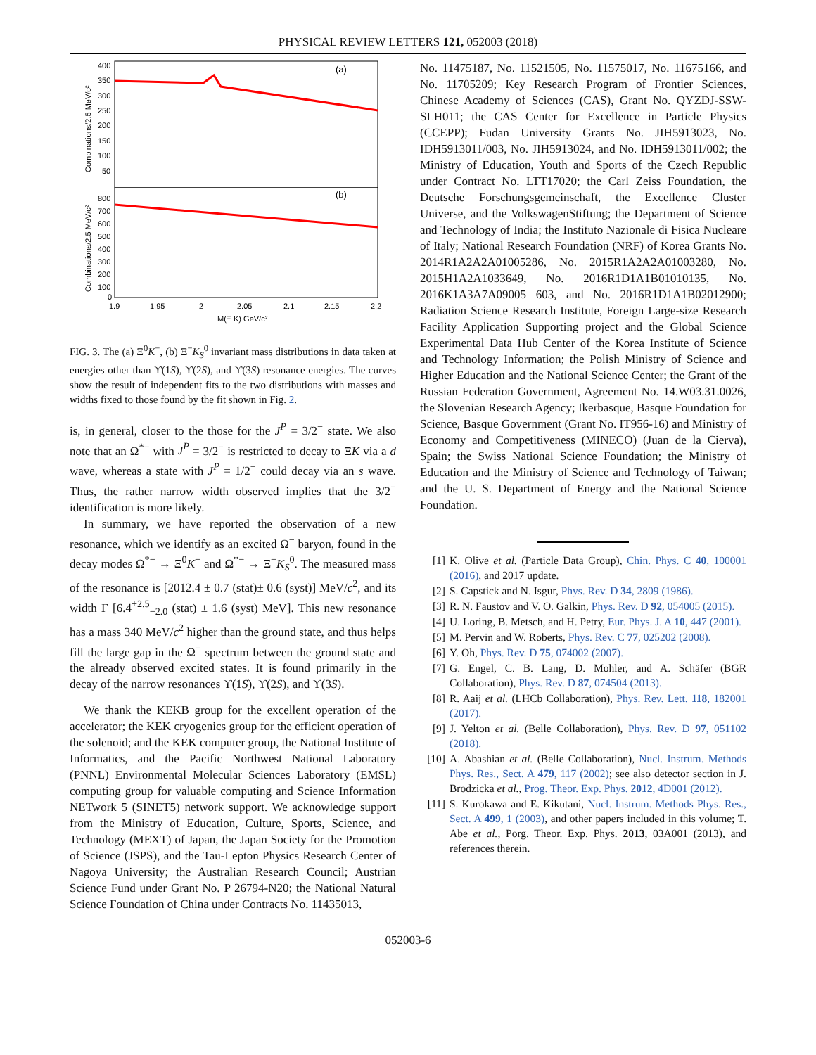PHYSICAL REVIEW LETTERS 121, 052003 (2018)
(a)
(b)
400
350
300
250
200
150
100
50
800
700
600
500
400
300
200
100
0
1.9
1.95
2
2.05
2.1
2.15
2.2
M(Ξ K) GeV/c²
Combinations/2.5 MeV/c²
Combinations/2.5 MeV/c²
FIG. 3. The (a) Ξ<sup>0</sup>K<sup>−</sup>, (b) Ξ<sup>−</sup>K<sub>S</sub><sup>0</sup> invariant mass distributions in data taken at energies other than ϒ(1S), ϒ(2S), and ϒ(3S) resonance energies. The curves show the result of independent fits to the two distributions with masses and widths fixed to those found by the fit shown in Fig. 2.
is, in general, closer to the those for the J<sup>P</sup> = 3/2<sup>−</sup> state. We also note that an Ω<sup>*−</sup> with J<sup>P</sup> = 3/2<sup>−</sup> is restricted to decay to ΞK via a d wave, whereas a state with J<sup>P</sup> = 1/2<sup>−</sup> could decay via an s wave. Thus, the rather narrow width observed implies that the 3/2<sup>−</sup> identification is more likely.
In summary, we have reported the observation of a new resonance, which we identify as an excited Ω<sup>−</sup> baryon, found in the decay modes Ω<sup>*−</sup> → Ξ<sup>0</sup>K<sup>−</sup> and Ω<sup>*−</sup> → Ξ<sup>−</sup>K<sub>S</sub><sup>0</sup>. The measured mass of the resonance is [2012.4 ± 0.7 (stat)± 0.6 (syst)] MeV/c<sup>2</sup>, and its width Γ [6.4<sup>+2.5</sup><sub>−2.0</sub> (stat) ± 1.6 (syst) MeV]. This new resonance has a mass 340 MeV/c<sup>2</sup> higher than the ground state, and thus helps fill the large gap in the Ω<sup>−</sup> spectrum between the ground state and the already observed excited states. It is found primarily in the decay of the narrow resonances ϒ(1S), ϒ(2S), and ϒ(3S).
We thank the KEKB group for the excellent operation of the accelerator; the KEK cryogenics group for the efficient operation of the solenoid; and the KEK computer group, the National Institute of Informatics, and the Pacific Northwest National Laboratory (PNNL) Environmental Molecular Sciences Laboratory (EMSL) computing group for valuable computing and Science Information NETwork 5 (SINET5) network support. We acknowledge support from the Ministry of Education, Culture, Sports, Science, and Technology (MEXT) of Japan, the Japan Society for the Promotion of Science (JSPS), and the Tau-Lepton Physics Research Center of Nagoya University; the Australian Research Council; Austrian Science Fund under Grant No. P 26794-N20; the National Natural Science Foundation of China under Contracts No. 11435013,
No. 11475187, No. 11521505, No. 11575017, No. 11675166, and No. 11705209; Key Research Program of Frontier Sciences, Chinese Academy of Sciences (CAS), Grant No. QYZDJ-SSW-SLH011; the CAS Center for Excellence in Particle Physics (CCEPP); Fudan University Grants No. JIH5913023, No. IDH5913011/003, No. JIH5913024, and No. IDH5913011/002; the Ministry of Education, Youth and Sports of the Czech Republic under Contract No. LTT17020; the Carl Zeiss Foundation, the Deutsche Forschungsgemeinschaft, the Excellence Cluster Universe, and the VolkswagenStiftung; the Department of Science and Technology of India; the Instituto Nazionale di Fisica Nucleare of Italy; National Research Foundation (NRF) of Korea Grants No. 2014R1A2A2A01005286, No. 2015R1A2A2A01003280, No. 2015H1A2A1033649, No. 2016R1D1A1B01010135, No. 2016K1A3A7A09005 603, and No. 2016R1D1A1B02012900; Radiation Science Research Institute, Foreign Large-size Research Facility Application Supporting project and the Global Science Experimental Data Hub Center of the Korea Institute of Science and Technology Information; the Polish Ministry of Science and Higher Education and the National Science Center; the Grant of the Russian Federation Government, Agreement No. 14.W03.31.0026, the Slovenian Research Agency; Ikerbasque, Basque Foundation for Science, Basque Government (Grant No. IT956-16) and Ministry of Economy and Competitiveness (MINECO) (Juan de la Cierva), Spain; the Swiss National Science Foundation; the Ministry of Education and the Ministry of Science and Technology of Taiwan; and the U. S. Department of Energy and the National Science Foundation.
[1] K. Olive et al. (Particle Data Group), Chin. Phys. C 40, 100001 (2016), and 2017 update.
[2] S. Capstick and N. Isgur, Phys. Rev. D 34, 2809 (1986).
[3] R. N. Faustov and V. O. Galkin, Phys. Rev. D 92, 054005 (2015).
[4] U. Loring, B. Metsch, and H. Petry, Eur. Phys. J. A 10, 447 (2001).
[5] M. Pervin and W. Roberts, Phys. Rev. C 77, 025202 (2008).
[6] Y. Oh, Phys. Rev. D 75, 074002 (2007).
[7] G. Engel, C. B. Lang, D. Mohler, and A. Schäfer (BGR Collaboration), Phys. Rev. D 87, 074504 (2013).
[8] R. Aaij et al. (LHCb Collaboration), Phys. Rev. Lett. 118, 182001 (2017).
[9] J. Yelton et al. (Belle Collaboration), Phys. Rev. D 97, 051102 (2018).
[10] A. Abashian et al. (Belle Collaboration), Nucl. Instrum. Methods Phys. Res., Sect. A 479, 117 (2002); see also detector section in J. Brodzicka et al., Prog. Theor. Exp. Phys. 2012, 4D001 (2012).
[11] S. Kurokawa and E. Kikutani, Nucl. Instrum. Methods Phys. Res., Sect. A 499, 1 (2003), and other papers included in this volume; T. Abe et al., Porg. Theor. Exp. Phys. 2013, 03A001 (2013), and references therein.
052003-6